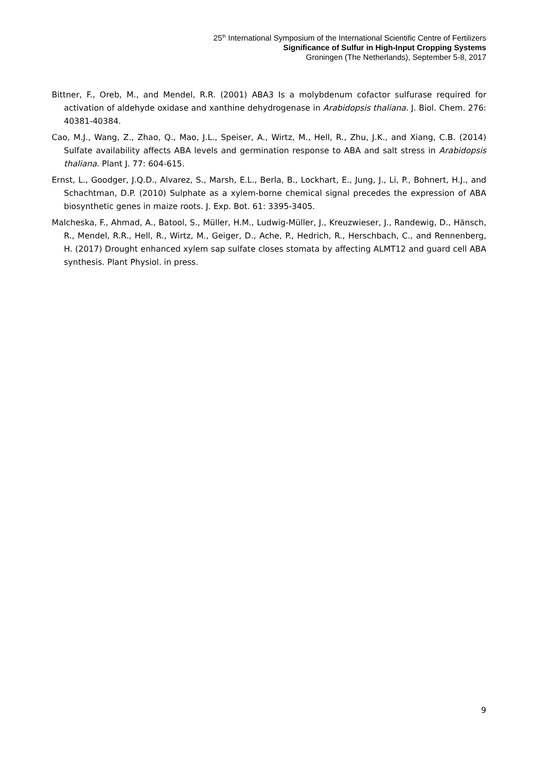25<sup>th</sup> International Symposium of the International Scientific Centre of Fertilizers
Significance of Sulfur in High-Input Cropping Systems
Groningen (The Netherlands), September 5-8, 2017
Bittner, F., Oreb, M., and Mendel, R.R. (2001) ABA3 Is a molybdenum cofactor sulfurase required for activation of aldehyde oxidase and xanthine dehydrogenase in Arabidopsis thaliana. J. Biol. Chem. 276: 40381-40384.
Cao, M.J., Wang, Z., Zhao, Q., Mao, J.L., Speiser, A., Wirtz, M., Hell, R., Zhu, J.K., and Xiang, C.B. (2014) Sulfate availability affects ABA levels and germination response to ABA and salt stress in Arabidopsis thaliana. Plant J. 77: 604-615.
Ernst, L., Goodger, J.Q.D., Alvarez, S., Marsh, E.L., Berla, B., Lockhart, E., Jung, J., Li, P., Bohnert, H.J., and Schachtman, D.P. (2010) Sulphate as a xylem-borne chemical signal precedes the expression of ABA biosynthetic genes in maize roots. J. Exp. Bot. 61: 3395-3405.
Malcheska, F., Ahmad, A., Batool, S., Müller, H.M., Ludwig-Müller, J., Kreuzwieser, J., Randewig, D., Hänsch, R., Mendel, R.R., Hell, R., Wirtz, M., Geiger, D., Ache, P., Hedrich, R., Herschbach, C., and Rennenberg, H. (2017) Drought enhanced xylem sap sulfate closes stomata by affecting ALMT12 and guard cell ABA synthesis. Plant Physiol. in press.
9